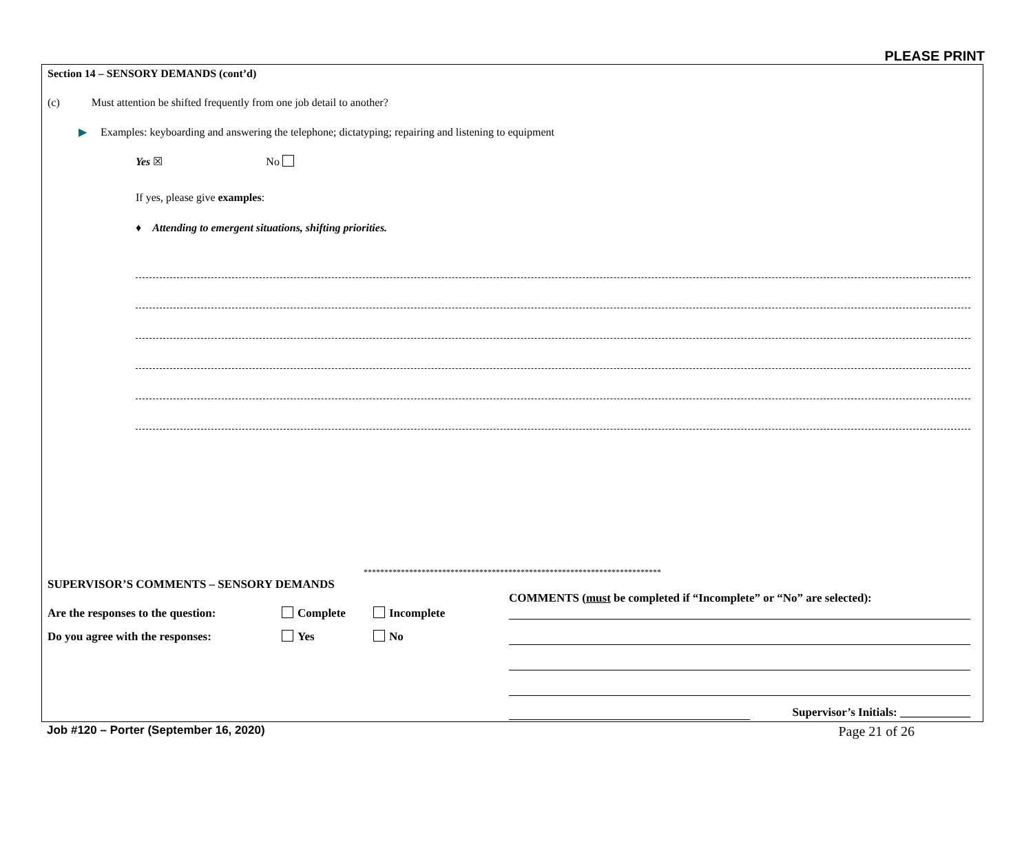PLEASE PRINT
Section 14 – SENSORY DEMANDS (cont’d)
(c) Must attention be shifted frequently from one job detail to another?
▶ Examples: keyboarding and answering the telephone; dictatyping; repairing and listening to equipment
Yes ☒ No
If yes, please give examples:
♦ Attending to emergent situations, shifting priorities.
************************************************************************
SUPERVISOR’S COMMENTS – SENSORY DEMANDS
Are the responses to the question: Complete Incomplete
Do you agree with the responses: Yes No
COMMENTS (must be completed if “Incomplete” or “No” are selected):
Supervisor’s Initials: ____________
Job #120 – Porter (September 16, 2020) Page 21 of 26